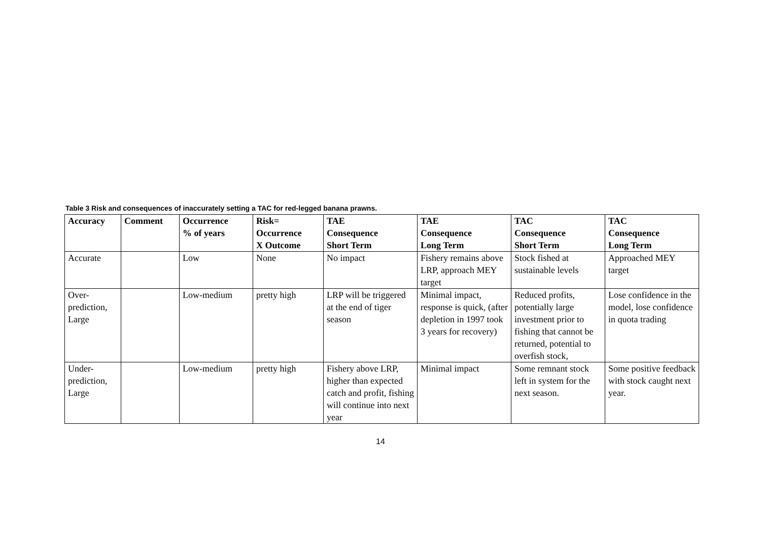Table 3 Risk and consequences of inaccurately setting a TAC for red-legged banana prawns.
| Accuracy | Comment | Occurrence % of years | Risk= Occurrence X Outcome | TAE Consequence Short Term | TAE Consequence Long Term | TAC Consequence Short Term | TAC Consequence Long Term |
| --- | --- | --- | --- | --- | --- | --- | --- |
| Accurate | | Low | None | No impact | Fishery remains above LRP, approach MEY target | Stock fished at sustainable levels | Approached MEY target |
| Over-prediction, Large | | Low-medium | pretty high | LRP will be triggered at the end of tiger season | Minimal impact, response is quick, (after depletion in 1997 took 3 years for recovery) | Reduced profits, potentially large investment prior to fishing that cannot be returned, potential to overfish stock, | Lose confidence in the model, lose confidence in quota trading |
| Under-prediction, Large | | Low-medium | pretty high | Fishery above LRP, higher than expected catch and profit, fishing will continue into next year | Minimal impact | Some remnant stock left in system for the next season. | Some positive feedback with stock caught next year. |
14